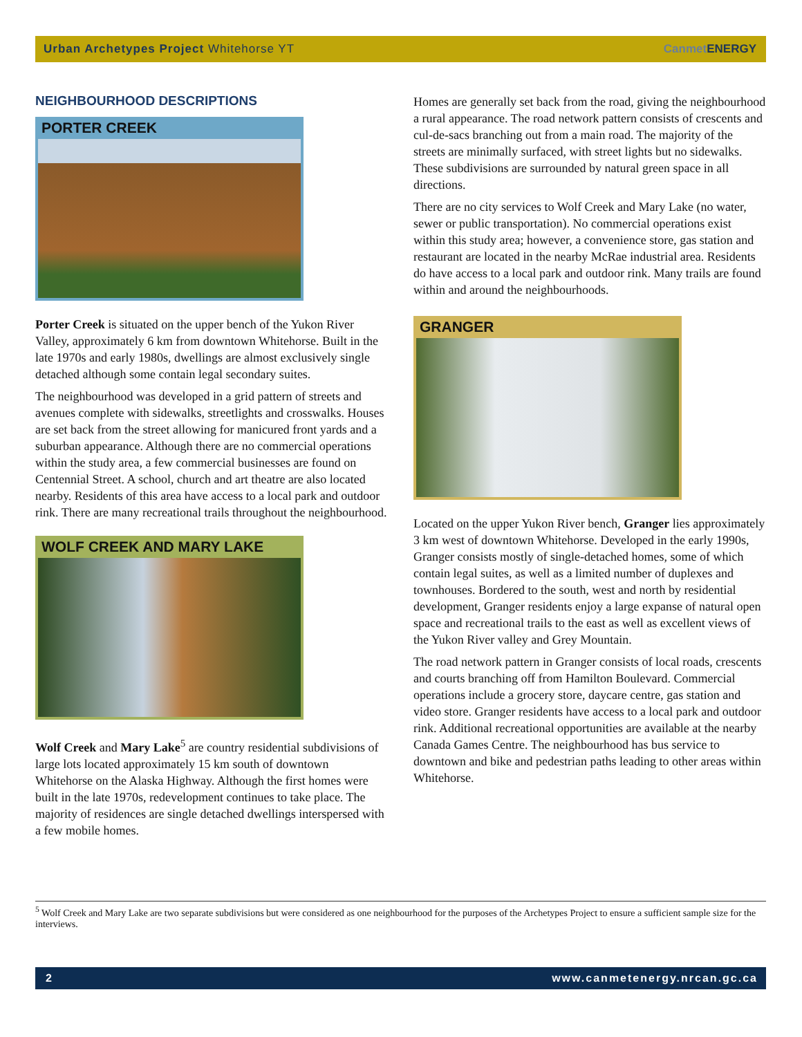Urban Archetypes Project Whitehorse YT Canmet ENERGY
NEIGHBOURHOOD DESCRIPTIONS
PORTER CREEK
Porter Creek is situated on the upper bench of the Yukon River Valley, approximately 6 km from downtown Whitehorse. Built in the late 1970s and early 1980s, dwellings are almost exclusively single detached although some contain legal secondary suites.
The neighbourhood was developed in a grid pattern of streets and avenues complete with sidewalks, streetlights and crosswalks. Houses are set back from the street allowing for manicured front yards and a suburban appearance. Although there are no commercial operations within the study area, a few commercial businesses are found on Centennial Street. A school, church and art theatre are also located nearby. Residents of this area have access to a local park and outdoor rink. There are many recreational trails throughout the neighbourhood.
WOLF CREEK AND MARY LAKE
Wolf Creek and Mary Lake<sup>5</sup> are country residential subdivisions of large lots located approximately 15 km south of downtown Whitehorse on the Alaska Highway. Although the first homes were built in the late 1970s, redevelopment continues to take place. The majority of residences are single detached dwellings interspersed with a few mobile homes.
Homes are generally set back from the road, giving the neighbourhood a rural appearance. The road network pattern consists of crescents and cul-de-sacs branching out from a main road. The majority of the streets are minimally surfaced, with street lights but no sidewalks. These subdivisions are surrounded by natural green space in all directions.
There are no city services to Wolf Creek and Mary Lake (no water, sewer or public transportation). No commercial operations exist within this study area; however, a convenience store, gas station and restaurant are located in the nearby McRae industrial area. Residents do have access to a local park and outdoor rink. Many trails are found within and around the neighbourhoods.
GRANGER
Located on the upper Yukon River bench, Granger lies approximately 3 km west of downtown Whitehorse. Developed in the early 1990s, Granger consists mostly of single-detached homes, some of which contain legal suites, as well as a limited number of duplexes and townhouses. Bordered to the south, west and north by residential development, Granger residents enjoy a large expanse of natural open space and recreational trails to the east as well as excellent views of the Yukon River valley and Grey Mountain.
The road network pattern in Granger consists of local roads, crescents and courts branching off from Hamilton Boulevard. Commercial operations include a grocery store, daycare centre, gas station and video store. Granger residents have access to a local park and outdoor rink. Additional recreational opportunities are available at the nearby Canada Games Centre. The neighbourhood has bus service to downtown and bike and pedestrian paths leading to other areas within Whitehorse.
<sup>5</sup> Wolf Creek and Mary Lake are two separate subdivisions but were considered as one neighbourhood for the purposes of the Archetypes Project to ensure a sufficient sample size for the interviews.
2 www.canmetenergy.nrcan.gc.ca